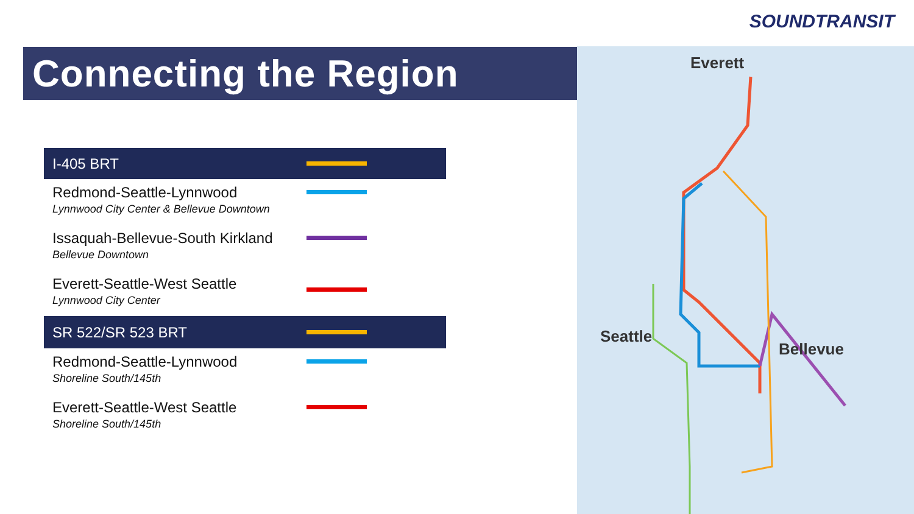SOUNDTRANSIT
Connecting the Region
I-405 BRT
Redmond-Seattle-Lynnwood
Lynnwood City Center & Bellevue Downtown
Issaquah-Bellevue-South Kirkland
Bellevue Downtown
Everett-Seattle-West Seattle
Lynnwood City Center
SR 522/SR 523 BRT
Redmond-Seattle-Lynnwood
Shoreline South/145th
Everett-Seattle-West Seattle
Shoreline South/145th
Everett
Seattle
Bellevue